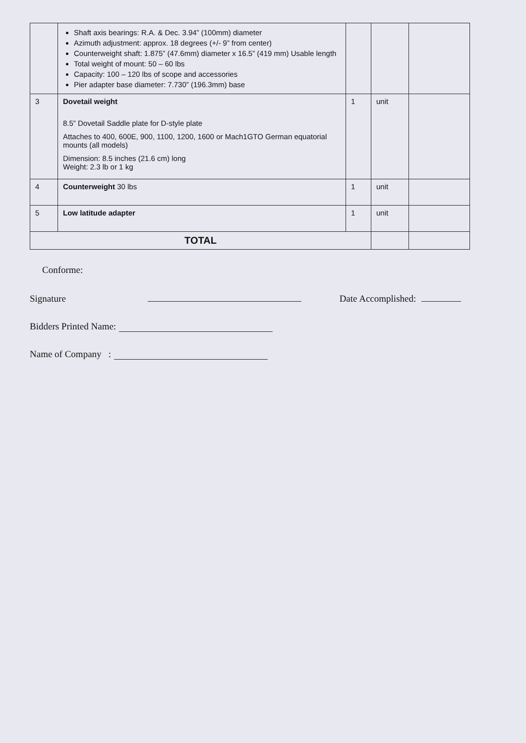| | Shaft axis bearings: R.A. & Dec. 3.94” (100mm) diameter Azimuth adjustment: approx. 18 degrees (+/- 9” from center) Counterweight shaft: 1.875” (47.6mm) diameter x 16.5” (419 mm) Usable length Total weight of mount: 50 – 60 lbs Capacity: 100 – 120 lbs of scope and accessories Pier adapter base diameter: 7.730” (196.3mm) base | | | |
| 3 | Dovetail weight 8.5” Dovetail Saddle plate for D-style plate Attaches to 400, 600E, 900, 1100, 1200, 1600 or Mach1GTO German equatorial mounts (all models) Dimension: 8.5 inches (21.6 cm) long Weight: 2.3 lb or 1 kg | 1 | unit | |
| 4 | Counterweight 30 lbs | 1 | unit | |
| 5 | Low latitude adapter | 1 | unit | |
| TOTAL | | | | |
Conforme:
Signature Date Accomplished:
Bidders Printed Name:
Name of Company :